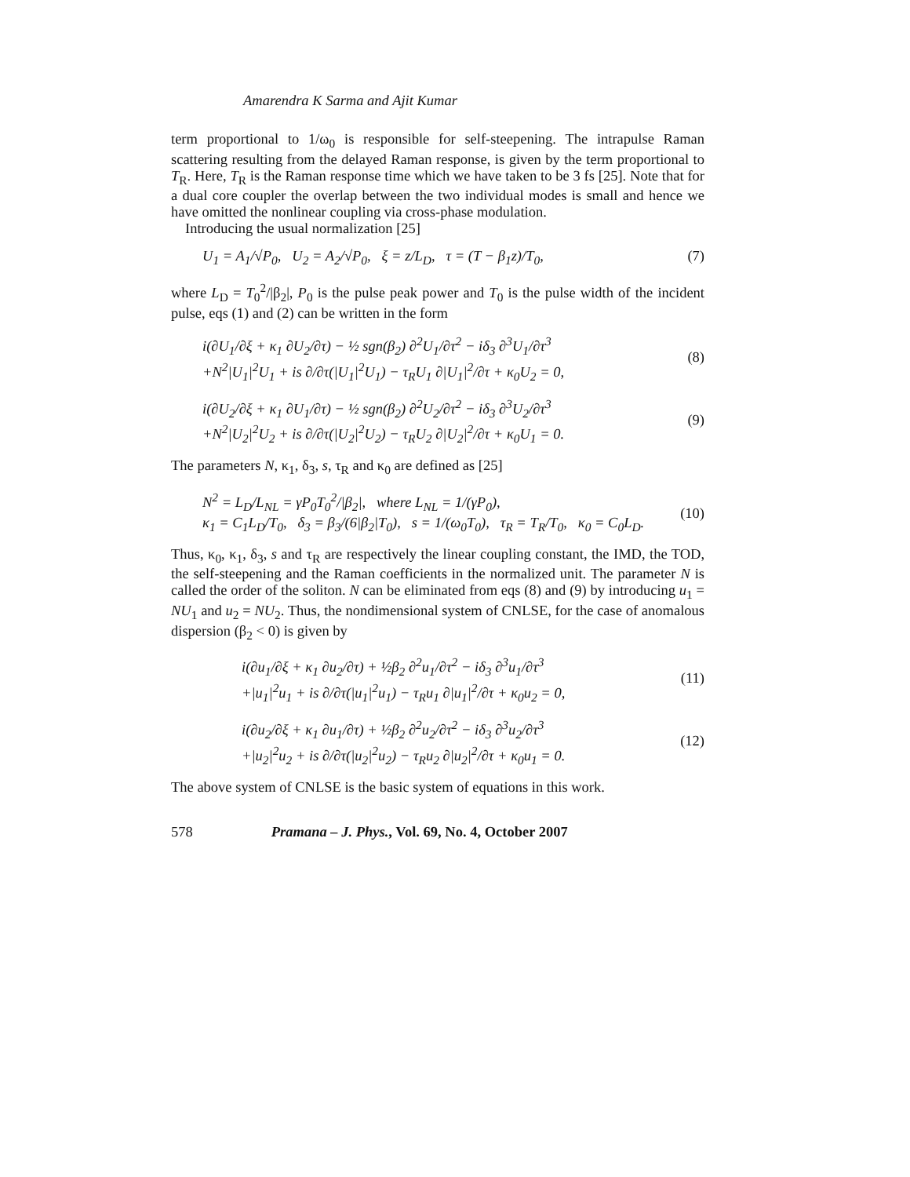Amarendra K Sarma and Ajit Kumar
term proportional to 1/ω<sub>0</sub> is responsible for self-steepening. The intrapulse Raman scattering resulting from the delayed Raman response, is given by the term proportional to T<sub>R</sub>. Here, T<sub>R</sub> is the Raman response time which we have taken to be 3 fs [25]. Note that for a dual core coupler the overlap between the two individual modes is small and hence we have omitted the nonlinear coupling via cross-phase modulation.
Introducing the usual normalization [25]
U<sub>1</sub> = A<sub>1</sub>/√P<sub>0</sub>, U<sub>2</sub> = A<sub>2</sub>/√P<sub>0</sub>, ξ = z/L<sub>D</sub>, τ = (T − β<sub>1</sub>z)/T<sub>0</sub>, (7)
where L<sub>D</sub> = T<sub>0</sub><sup>2</sup>/|β<sub>2</sub>|, P<sub>0</sub> is the pulse peak power and T<sub>0</sub> is the pulse width of the incident pulse, eqs (1) and (2) can be written in the form
i(∂U<sub>1</sub>/∂ξ + κ<sub>1</sub> ∂U<sub>2</sub>/∂τ) − ½ sgn(β<sub>2</sub>) ∂<sup>2</sup>U<sub>1</sub>/∂τ<sup>2</sup> − iδ<sub>3</sub> ∂<sup>3</sup>U<sub>1</sub>/∂τ<sup>3</sup>
+N<sup>2</sup>|U<sub>1</sub>|<sup>2</sup>U<sub>1</sub> + is ∂/∂τ(|U<sub>1</sub>|<sup>2</sup>U<sub>1</sub>) − τ<sub>R</sub>U<sub>1</sub> ∂|U<sub>1</sub>|<sup>2</sup>/∂τ + κ<sub>0</sub>U<sub>2</sub> = 0,
(8)
i(∂U<sub>2</sub>/∂ξ + κ<sub>1</sub> ∂U<sub>1</sub>/∂τ) − ½ sgn(β<sub>2</sub>) ∂<sup>2</sup>U<sub>2</sub>/∂τ<sup>2</sup> − iδ<sub>3</sub> ∂<sup>3</sup>U<sub>2</sub>/∂τ<sup>3</sup>
+N<sup>2</sup>|U<sub>2</sub>|<sup>2</sup>U<sub>2</sub> + is ∂/∂τ(|U<sub>2</sub>|<sup>2</sup>U<sub>2</sub>) − τ<sub>R</sub>U<sub>2</sub> ∂|U<sub>2</sub>|<sup>2</sup>/∂τ + κ<sub>0</sub>U<sub>1</sub> = 0.
(9)
The parameters N, κ<sub>1</sub>, δ<sub>3</sub>, s, τ<sub>R</sub> and κ<sub>0</sub> are defined as [25]
N<sup>2</sup> = L<sub>D</sub>/L<sub>NL</sub> = γP<sub>0</sub>T<sub>0</sub><sup>2</sup>/|β<sub>2</sub>|, where L<sub>NL</sub> = 1/(γP<sub>0</sub>),
κ<sub>1</sub> = C<sub>1</sub>L<sub>D</sub>/T<sub>0</sub>, δ<sub>3</sub> = β<sub>3</sub>/(6|β<sub>2</sub>|T<sub>0</sub>), s = 1/(ω<sub>0</sub>T<sub>0</sub>), τ<sub>R</sub> = T<sub>R</sub>/T<sub>0</sub>, κ<sub>0</sub> = C<sub>0</sub>L<sub>D</sub>.
(10)
Thus, κ<sub>0</sub>, κ<sub>1</sub>, δ<sub>3</sub>, s and τ<sub>R</sub> are respectively the linear coupling constant, the IMD, the TOD, the self-steepening and the Raman coefficients in the normalized unit. The parameter N is called the order of the soliton. N can be eliminated from eqs (8) and (9) by introducing u<sub>1</sub> = NU<sub>1</sub> and u<sub>2</sub> = NU<sub>2</sub>. Thus, the nondimensional system of CNLSE, for the case of anomalous dispersion (β<sub>2</sub> < 0) is given by
i(∂u<sub>1</sub>/∂ξ + κ<sub>1</sub> ∂u<sub>2</sub>/∂τ) + ½β<sub>2</sub> ∂<sup>2</sup>u<sub>1</sub>/∂τ<sup>2</sup> − iδ<sub>3</sub> ∂<sup>3</sup>u<sub>1</sub>/∂τ<sup>3</sup>
+|u<sub>1</sub>|<sup>2</sup>u<sub>1</sub> + is ∂/∂τ(|u<sub>1</sub>|<sup>2</sup>u<sub>1</sub>) − τ<sub>R</sub>u<sub>1</sub> ∂|u<sub>1</sub>|<sup>2</sup>/∂τ + κ<sub>0</sub>u<sub>2</sub> = 0,
(11)
i(∂u<sub>2</sub>/∂ξ + κ<sub>1</sub> ∂u<sub>1</sub>/∂τ) + ½β<sub>2</sub> ∂<sup>2</sup>u<sub>2</sub>/∂τ<sup>2</sup> − iδ<sub>3</sub> ∂<sup>3</sup>u<sub>2</sub>/∂τ<sup>3</sup>
+|u<sub>2</sub>|<sup>2</sup>u<sub>2</sub> + is ∂/∂τ(|u<sub>2</sub>|<sup>2</sup>u<sub>2</sub>) − τ<sub>R</sub>u<sub>2</sub> ∂|u<sub>2</sub>|<sup>2</sup>/∂τ + κ<sub>0</sub>u<sub>1</sub> = 0.
(12)
The above system of CNLSE is the basic system of equations in this work.
578 Pramana – J. Phys., Vol. 69, No. 4, October 2007